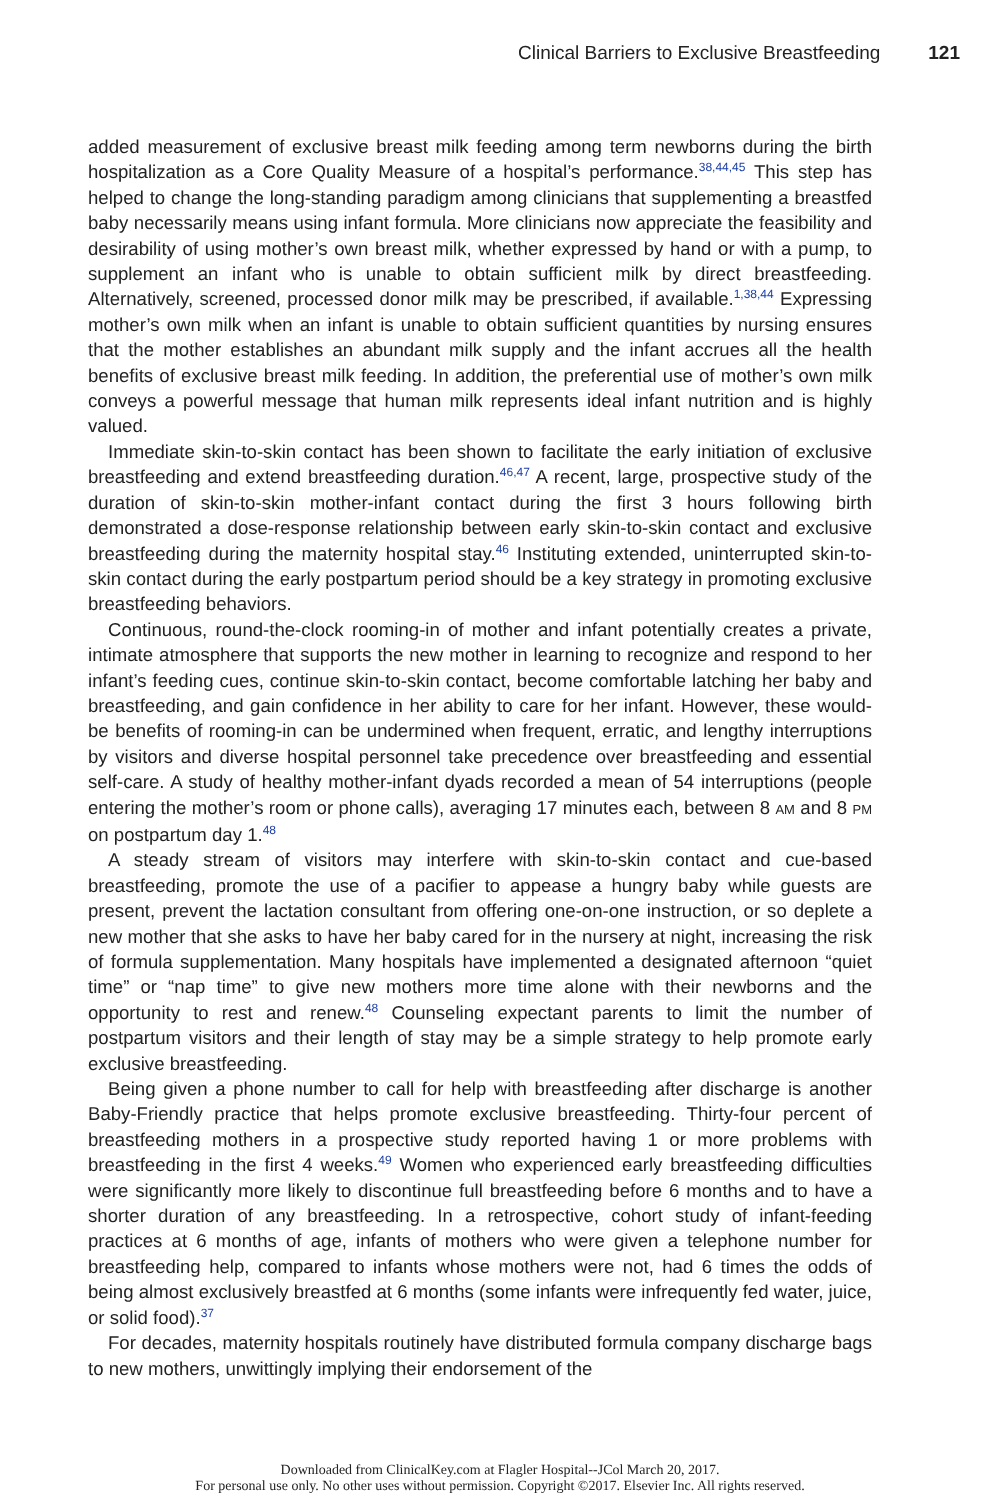Clinical Barriers to Exclusive Breastfeeding 121
added measurement of exclusive breast milk feeding among term newborns during the birth hospitalization as a Core Quality Measure of a hospital’s performance.<sup>38,44,45</sup> This step has helped to change the long-standing paradigm among clinicians that supplementing a breastfed baby necessarily means using infant formula. More clinicians now appreciate the feasibility and desirability of using mother’s own breast milk, whether expressed by hand or with a pump, to supplement an infant who is unable to obtain sufficient milk by direct breastfeeding. Alternatively, screened, processed donor milk may be prescribed, if available.<sup>1,38,44</sup> Expressing mother’s own milk when an infant is unable to obtain sufficient quantities by nursing ensures that the mother establishes an abundant milk supply and the infant accrues all the health benefits of exclusive breast milk feeding. In addition, the preferential use of mother’s own milk conveys a powerful message that human milk represents ideal infant nutrition and is highly valued.
Immediate skin-to-skin contact has been shown to facilitate the early initiation of exclusive breastfeeding and extend breastfeeding duration.<sup>46,47</sup> A recent, large, prospective study of the duration of skin-to-skin mother-infant contact during the first 3 hours following birth demonstrated a dose-response relationship between early skin-to-skin contact and exclusive breastfeeding during the maternity hospital stay.<sup>46</sup> Instituting extended, uninterrupted skin-to-skin contact during the early postpartum period should be a key strategy in promoting exclusive breastfeeding behaviors.
Continuous, round-the-clock rooming-in of mother and infant potentially creates a private, intimate atmosphere that supports the new mother in learning to recognize and respond to her infant’s feeding cues, continue skin-to-skin contact, become comfortable latching her baby and breastfeeding, and gain confidence in her ability to care for her infant. However, these would-be benefits of rooming-in can be undermined when frequent, erratic, and lengthy interruptions by visitors and diverse hospital personnel take precedence over breastfeeding and essential self-care. A study of healthy mother-infant dyads recorded a mean of 54 interruptions (people entering the mother’s room or phone calls), averaging 17 minutes each, between 8 AM and 8 PM on postpartum day 1.<sup>48</sup>
A steady stream of visitors may interfere with skin-to-skin contact and cue-based breastfeeding, promote the use of a pacifier to appease a hungry baby while guests are present, prevent the lactation consultant from offering one-on-one instruction, or so deplete a new mother that she asks to have her baby cared for in the nursery at night, increasing the risk of formula supplementation. Many hospitals have implemented a designated afternoon “quiet time” or “nap time” to give new mothers more time alone with their newborns and the opportunity to rest and renew.<sup>48</sup> Counseling expectant parents to limit the number of postpartum visitors and their length of stay may be a simple strategy to help promote early exclusive breastfeeding.
Being given a phone number to call for help with breastfeeding after discharge is another Baby-Friendly practice that helps promote exclusive breastfeeding. Thirty-four percent of breastfeeding mothers in a prospective study reported having 1 or more problems with breastfeeding in the first 4 weeks.<sup>49</sup> Women who experienced early breastfeeding difficulties were significantly more likely to discontinue full breastfeeding before 6 months and to have a shorter duration of any breastfeeding. In a retrospective, cohort study of infant-feeding practices at 6 months of age, infants of mothers who were given a telephone number for breastfeeding help, compared to infants whose mothers were not, had 6 times the odds of being almost exclusively breastfed at 6 months (some infants were infrequently fed water, juice, or solid food).<sup>37</sup>
For decades, maternity hospitals routinely have distributed formula company discharge bags to new mothers, unwittingly implying their endorsement of the
Downloaded from ClinicalKey.com at Flagler Hospital--JCol March 20, 2017.
For personal use only. No other uses without permission. Copyright ©2017. Elsevier Inc. All rights reserved.